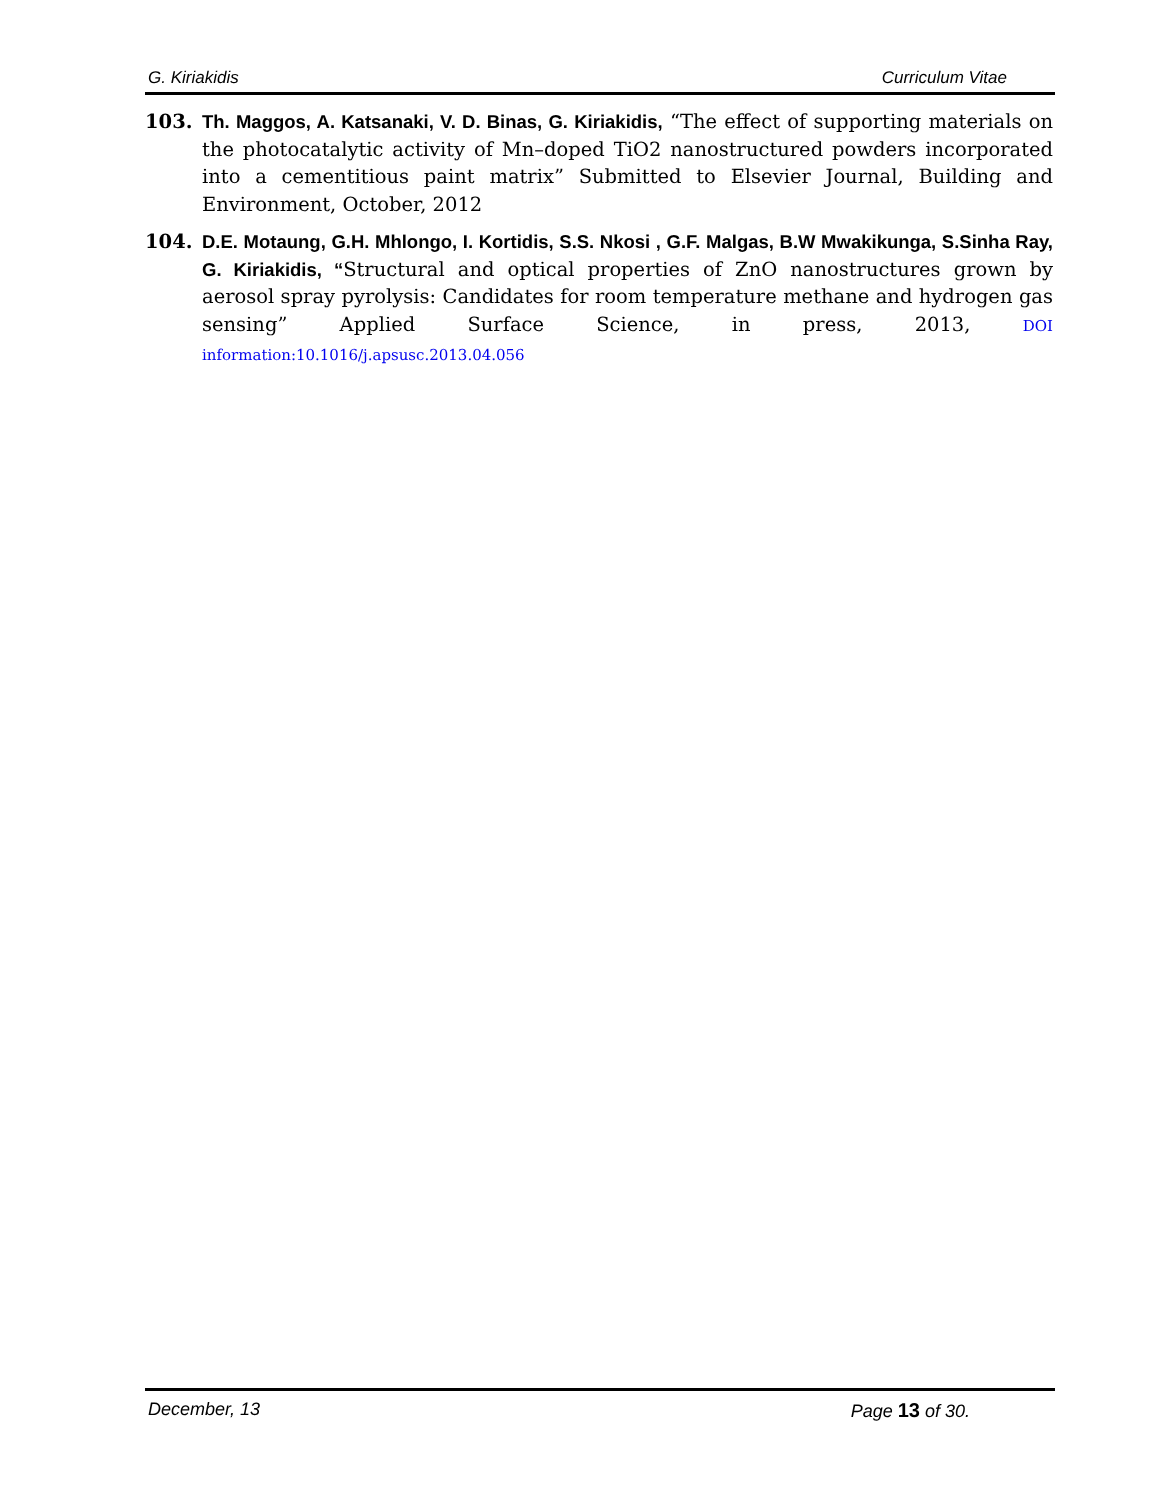G. Kiriakidis Curriculum Vitae
103. Th. Maggos, A. Katsanaki, V. D. Binas, G. Kiriakidis, “The effect of supporting materials on the photocatalytic activity of Mn–doped TiO2 nanostructured powders incorporated into a cementitious paint matrix” Submitted to Elsevier Journal, Building and Environment, October, 2012
104. D.E. Motaung, G.H. Mhlongo, I. Kortidis, S.S. Nkosi , G.F. Malgas, B.W Mwakikunga, S.Sinha Ray, G. Kiriakidis, “Structural and optical properties of ZnO nanostructures grown by aerosol spray pyrolysis: Candidates for room temperature methane and hydrogen gas sensing” Applied Surface Science, in press, 2013, DOI information:10.1016/j.apsusc.2013.04.056
December, 13 Page 13 of 30.